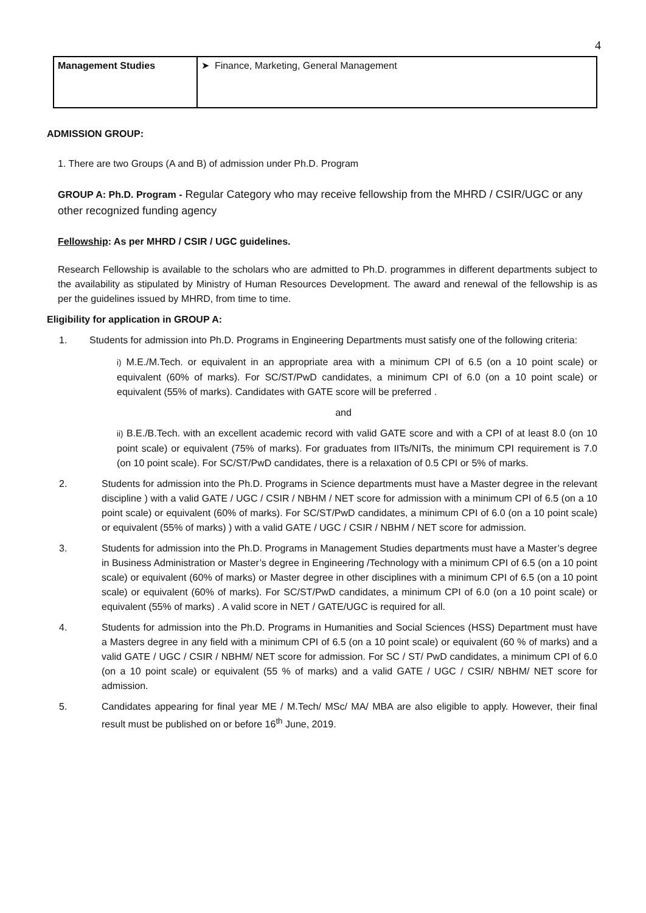4
| Management Studies | ➤ Finance, Marketing, General Management |
ADMISSION GROUP:
1. There are two Groups (A and B) of admission under Ph.D. Program
GROUP A: Ph.D. Program - Regular Category who may receive fellowship from the MHRD / CSIR/UGC or any other recognized funding agency
Fellowship: As per MHRD / CSIR / UGC guidelines.
Research Fellowship is available to the scholars who are admitted to Ph.D. programmes in different departments subject to the availability as stipulated by Ministry of Human Resources Development. The award and renewal of the fellowship is as per the guidelines issued by MHRD, from time to time.
Eligibility for application in GROUP A:
1. Students for admission into Ph.D. Programs in Engineering Departments must satisfy one of the following criteria:
i) M.E./M.Tech. or equivalent in an appropriate area with a minimum CPI of 6.5 (on a 10 point scale) or equivalent (60% of marks). For SC/ST/PwD candidates, a minimum CPI of 6.0 (on a 10 point scale) or equivalent (55% of marks). Candidates with GATE score will be preferred .
and
ii) B.E./B.Tech. with an excellent academic record with valid GATE score and with a CPI of at least 8.0 (on 10 point scale) or equivalent (75% of marks). For graduates from IITs/NITs, the minimum CPI requirement is 7.0 (on 10 point scale). For SC/ST/PwD candidates, there is a relaxation of 0.5 CPI or 5% of marks.
2. Students for admission into the Ph.D. Programs in Science departments must have a Master degree in the relevant discipline ) with a valid GATE / UGC / CSIR / NBHM / NET score for admission with a minimum CPI of 6.5 (on a 10 point scale) or equivalent (60% of marks). For SC/ST/PwD candidates, a minimum CPI of 6.0 (on a 10 point scale) or equivalent (55% of marks) ) with a valid GATE / UGC / CSIR / NBHM / NET score for admission.
3. Students for admission into the Ph.D. Programs in Management Studies departments must have a Master’s degree in Business Administration or Master’s degree in Engineering /Technology with a minimum CPI of 6.5 (on a 10 point scale) or equivalent (60% of marks) or Master degree in other disciplines with a minimum CPI of 6.5 (on a 10 point scale) or equivalent (60% of marks). For SC/ST/PwD candidates, a minimum CPI of 6.0 (on a 10 point scale) or equivalent (55% of marks) . A valid score in NET / GATE/UGC is required for all.
4. Students for admission into the Ph.D. Programs in Humanities and Social Sciences (HSS) Department must have a Masters degree in any field with a minimum CPI of 6.5 (on a 10 point scale) or equivalent (60 % of marks) and a valid GATE / UGC / CSIR / NBHM/ NET score for admission. For SC / ST/ PwD candidates, a minimum CPI of 6.0 (on a 10 point scale) or equivalent (55 % of marks) and a valid GATE / UGC / CSIR/ NBHM/ NET score for admission.
5. Candidates appearing for final year ME / M.Tech/ MSc/ MA/ MBA are also eligible to apply. However, their final result must be published on or before 16<sup>th</sup> June, 2019.